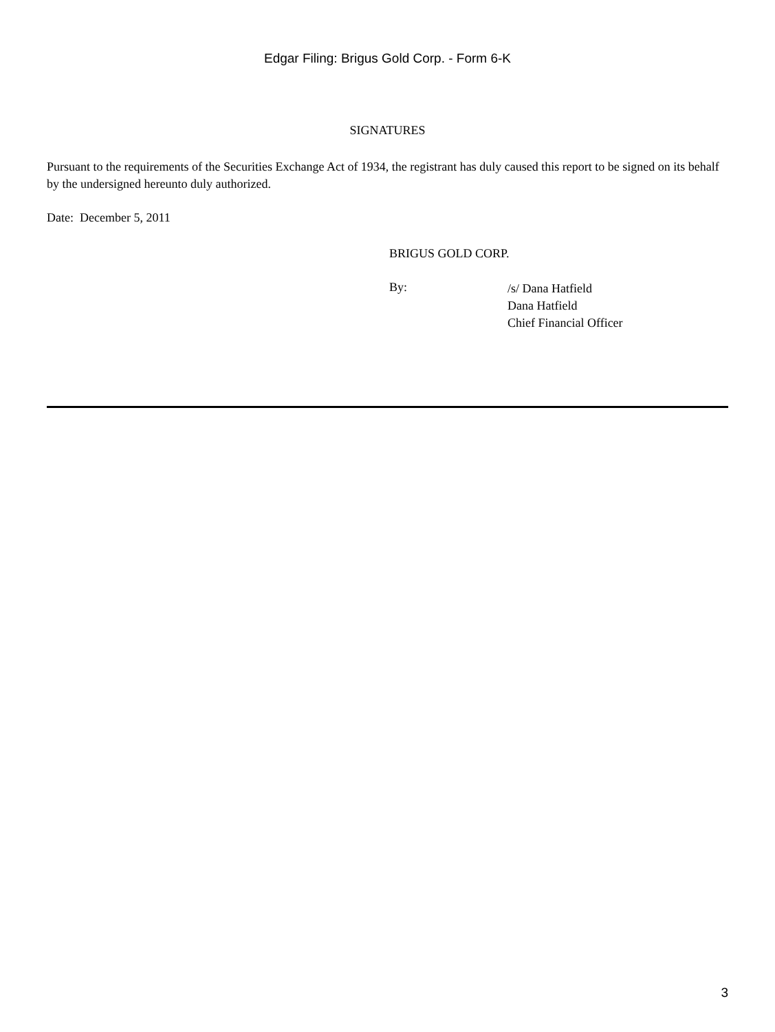Edgar Filing: Brigus Gold Corp. - Form 6-K
SIGNATURES
Pursuant to the requirements of the Securities Exchange Act of 1934, the registrant has duly caused this report to be signed on its behalf by the undersigned hereunto duly authorized.
Date: December 5, 2011
BRIGUS GOLD CORP.
By:
/s/ Dana Hatfield
Dana Hatfield
Chief Financial Officer
3